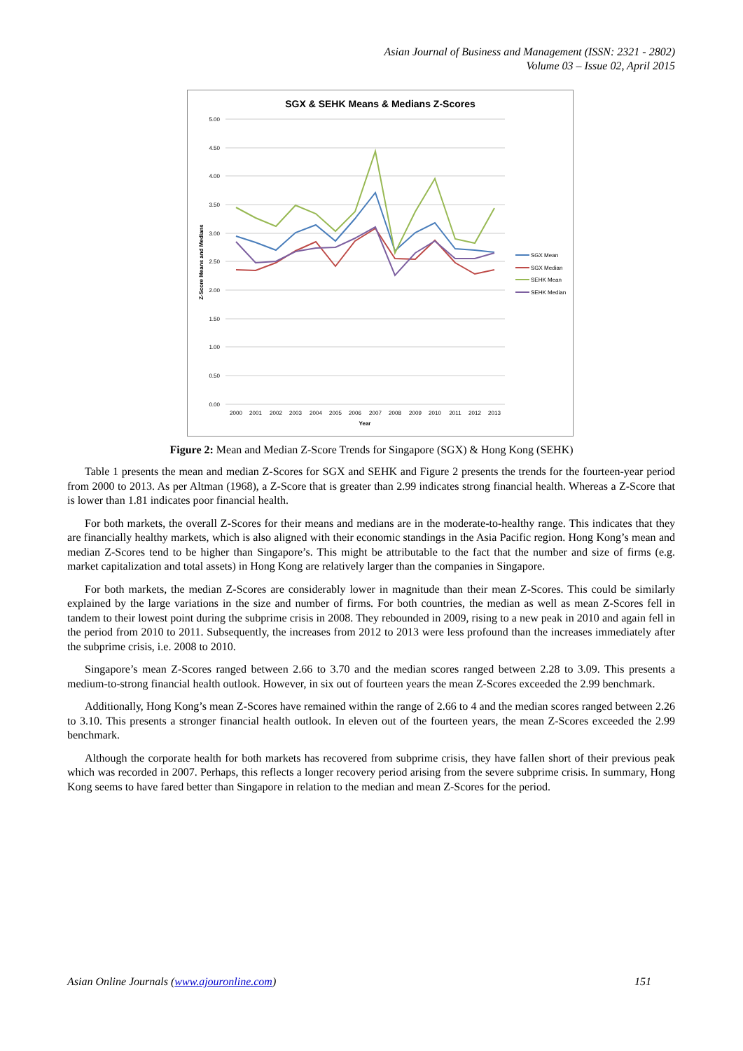Asian Journal of Business and Management (ISSN: 2321 - 2802)
Volume 03 – Issue 02, April 2015
SGX & SEHK Means & Medians Z-Scores
5.00
4.50
4.00
3.50
3.00
2.50
2.00
1.50
1.00
0.50
0.00
2000
2001
2002
2003
2004
2005
2006
2007
2008
2009
2010
2011
2012
2013
Year
Z-Score Means and Medians
SGX Mean
SGX Median
SEHK Mean
SEHK Median
Figure 2: Mean and Median Z-Score Trends for Singapore (SGX) & Hong Kong (SEHK)
Table 1 presents the mean and median Z-Scores for SGX and SEHK and Figure 2 presents the trends for the fourteen-year period from 2000 to 2013. As per Altman (1968), a Z-Score that is greater than 2.99 indicates strong financial health. Whereas a Z-Score that is lower than 1.81 indicates poor financial health.
For both markets, the overall Z-Scores for their means and medians are in the moderate-to-healthy range. This indicates that they are financially healthy markets, which is also aligned with their economic standings in the Asia Pacific region. Hong Kong’s mean and median Z-Scores tend to be higher than Singapore’s. This might be attributable to the fact that the number and size of firms (e.g. market capitalization and total assets) in Hong Kong are relatively larger than the companies in Singapore.
For both markets, the median Z-Scores are considerably lower in magnitude than their mean Z-Scores. This could be similarly explained by the large variations in the size and number of firms. For both countries, the median as well as mean Z-Scores fell in tandem to their lowest point during the subprime crisis in 2008. They rebounded in 2009, rising to a new peak in 2010 and again fell in the period from 2010 to 2011. Subsequently, the increases from 2012 to 2013 were less profound than the increases immediately after the subprime crisis, i.e. 2008 to 2010.
Singapore’s mean Z-Scores ranged between 2.66 to 3.70 and the median scores ranged between 2.28 to 3.09. This presents a medium-to-strong financial health outlook. However, in six out of fourteen years the mean Z-Scores exceeded the 2.99 benchmark.
Additionally, Hong Kong’s mean Z-Scores have remained within the range of 2.66 to 4 and the median scores ranged between 2.26 to 3.10. This presents a stronger financial health outlook. In eleven out of the fourteen years, the mean Z-Scores exceeded the 2.99 benchmark.
Although the corporate health for both markets has recovered from subprime crisis, they have fallen short of their previous peak which was recorded in 2007. Perhaps, this reflects a longer recovery period arising from the severe subprime crisis. In summary, Hong Kong seems to have fared better than Singapore in relation to the median and mean Z-Scores for the period.
Asian Online Journals (www.ajouronline.com) 151